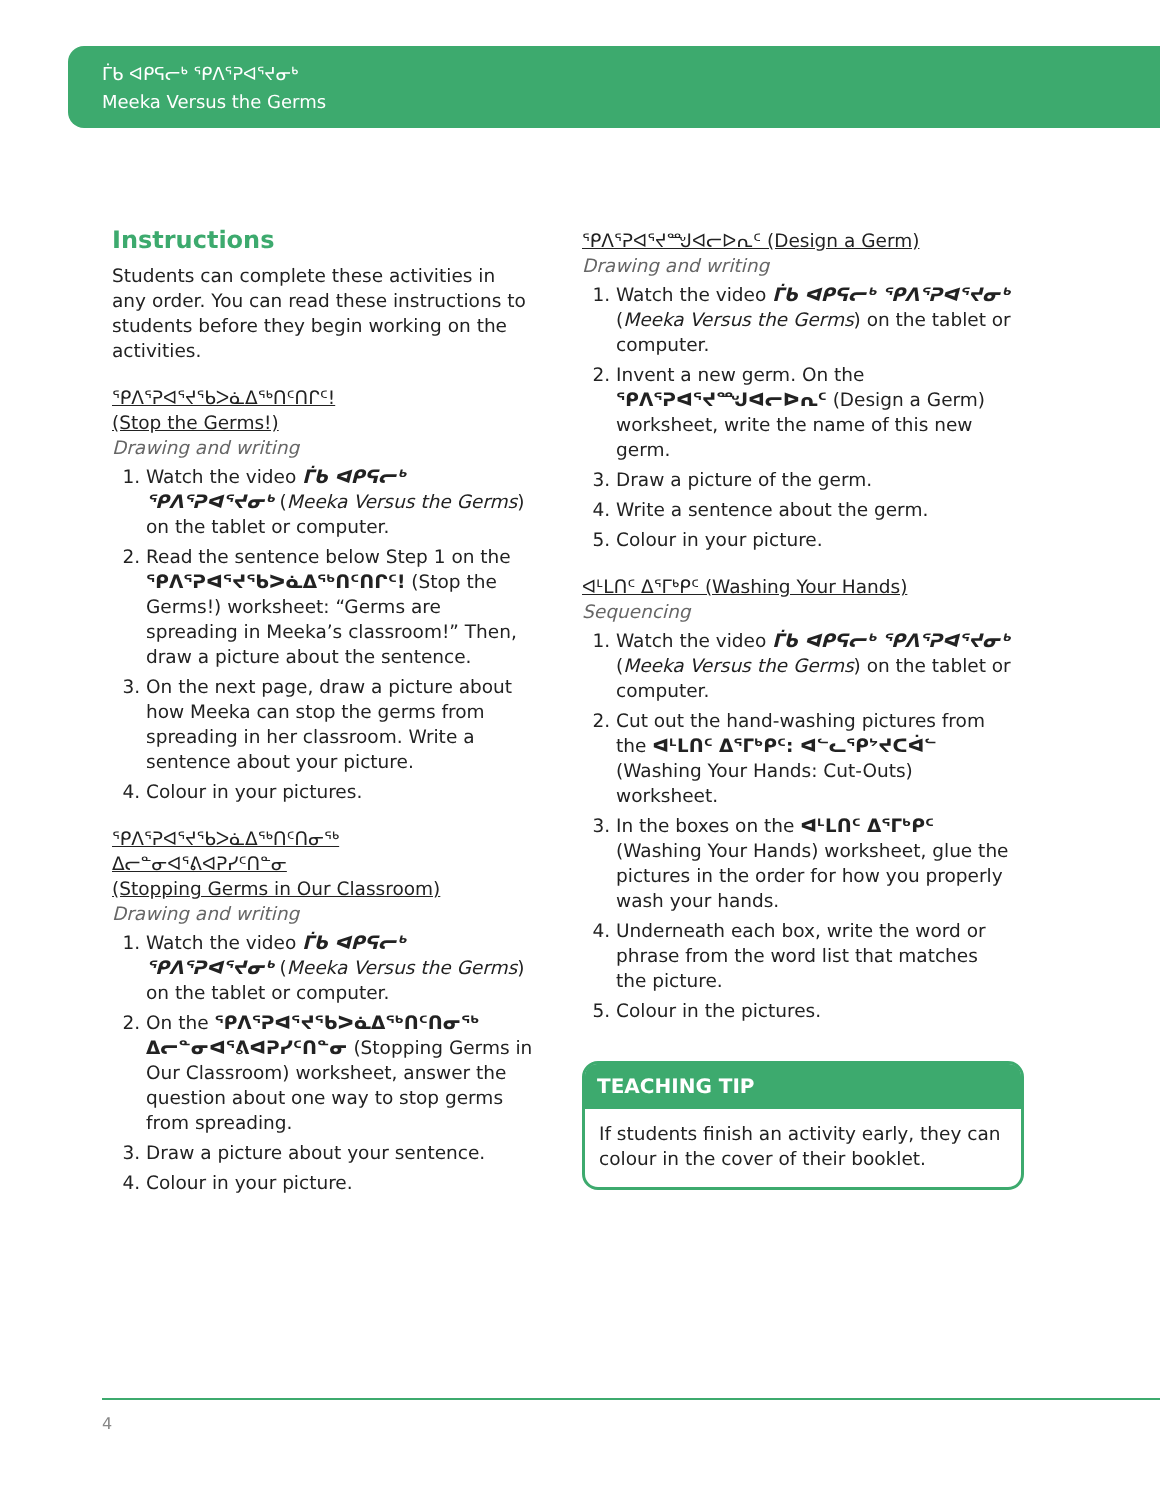ᒦᑲ ᐊᑭᕋᓕᒃ ᕿᐱᕐᕈᐊᕐᔪᓂᒃ
Meeka Versus the Germs
Instructions
Students can complete these activities in any order. You can read these instructions to students before they begin working on the activities.
ᕿᐱᕐᕈᐊᕐᔪᕐᑲᐳᓈᐃᖅᑎᑦᑎᒋᑦ!
(Stop the Germs!)
Drawing and writing
1. Watch the video ᒦᑲ ᐊᑭᕋᓕᒃ ᕿᐱᕐᕈᐊᕐᔪᓂᒃ (Meeka Versus the Germs) on the tablet or computer.
2. Read the sentence below Step 1 on the ᕿᐱᕐᕈᐊᕐᔪᕐᑲᐳᓈᐃᖅᑎᑦᑎᒋᑦ! (Stop the Germs!) worksheet: “Germs are spreading in Meeka’s classroom!” Then, draw a picture about the sentence.
3. On the next page, draw a picture about how Meeka can stop the germs from spreading in her classroom. Write a sentence about your picture.
4. Colour in your pictures.
ᕿᐱᕐᕈᐊᕐᔪᕐᑲᐳᓈᐃᖅᑎᑦᑎᓂᖅ
ᐃᓕᓐᓂᐊᕐᕕᐊᕈᓯᑦᑎᓐᓂ
(Stopping Germs in Our Classroom)
Drawing and writing
1. Watch the video ᒦᑲ ᐊᑭᕋᓕᒃ ᕿᐱᕐᕈᐊᕐᔪᓂᒃ (Meeka Versus the Germs) on the tablet or computer.
2. On the ᕿᐱᕐᕈᐊᕐᔪᕐᑲᐳᓈᐃᖅᑎᑦᑎᓂᖅ ᐃᓕᓐᓂᐊᕐᕕᐊᕈᓯᑦᑎᓐᓂ (Stopping Germs in Our Classroom) worksheet, answer the question about one way to stop germs from spreading.
3. Draw a picture about your sentence.
4. Colour in your picture.
ᕿᐱᕐᕈᐊᕐᔪᙳᐊᓕᐅᕆᑦ (Design a Germ)
Drawing and writing
1. Watch the video ᒦᑲ ᐊᑭᕋᓕᒃ ᕿᐱᕐᕈᐊᕐᔪᓂᒃ (Meeka Versus the Germs) on the tablet or computer.
2. Invent a new germ. On the ᕿᐱᕐᕈᐊᕐᔪᙳᐊᓕᐅᕆᑦ (Design a Germ) worksheet, write the name of this new germ.
3. Draw a picture of the germ.
4. Write a sentence about the germ.
5. Colour in your picture.
ᐊᒻᒪᑎᑦ ᐃᕐᒥᒃᑭᑦ (Washing Your Hands)
Sequencing
1. Watch the video ᒦᑲ ᐊᑭᕋᓕᒃ ᕿᐱᕐᕈᐊᕐᔪᓂᒃ (Meeka Versus the Germs) on the tablet or computer.
2. Cut out the hand-washing pictures from the ᐊᒻᒪᑎᑦ ᐃᕐᒥᒃᑭᑦ: ᐊᓪᓚᕿᔾᔪᑕᐋᓪ (Washing Your Hands: Cut-Outs) worksheet.
3. In the boxes on the ᐊᒻᒪᑎᑦ ᐃᕐᒥᒃᑭᑦ (Washing Your Hands) worksheet, glue the pictures in the order for how you properly wash your hands.
4. Underneath each box, write the word or phrase from the word list that matches the picture.
5. Colour in the pictures.
TEACHING TIP
If students finish an activity early, they can colour in the cover of their booklet.
4